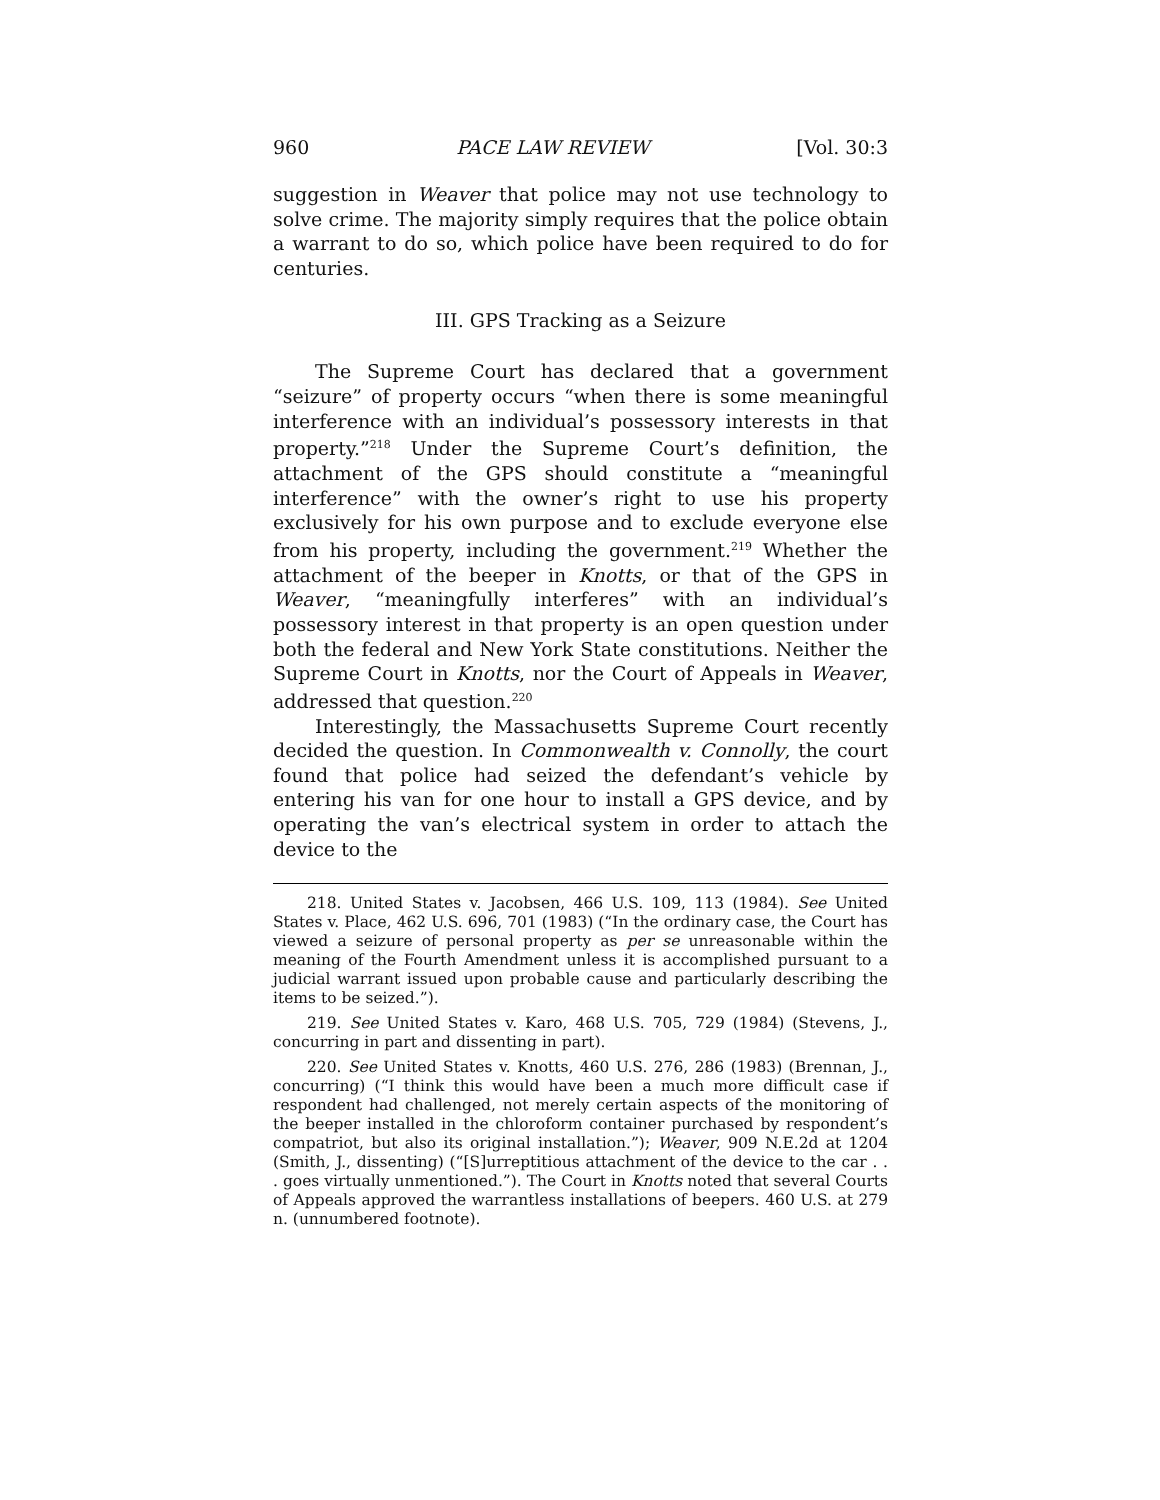960 PACE LAW REVIEW [Vol. 30:3
suggestion in Weaver that police may not use technology to solve crime. The majority simply requires that the police obtain a warrant to do so, which police have been required to do for centuries.
III. GPS Tracking as a Seizure
The Supreme Court has declared that a government “seizure” of property occurs “when there is some meaningful interference with an individual’s possessory interests in that property.”<sup>218</sup> Under the Supreme Court’s definition, the attachment of the GPS should constitute a “meaningful interference” with the owner’s right to use his property exclusively for his own purpose and to exclude everyone else from his property, including the government.<sup>219</sup> Whether the attachment of the beeper in Knotts, or that of the GPS in Weaver, “meaningfully interferes” with an individual’s possessory interest in that property is an open question under both the federal and New York State constitutions. Neither the Supreme Court in Knotts, nor the Court of Appeals in Weaver, addressed that question.<sup>220</sup>
Interestingly, the Massachusetts Supreme Court recently decided the question. In Commonwealth v. Connolly, the court found that police had seized the defendant’s vehicle by entering his van for one hour to install a GPS device, and by operating the van’s electrical system in order to attach the device to the
218. United States v. Jacobsen, 466 U.S. 109, 113 (1984). See United States v. Place, 462 U.S. 696, 701 (1983) (“In the ordinary case, the Court has viewed a seizure of personal property as per se unreasonable within the meaning of the Fourth Amendment unless it is accomplished pursuant to a judicial warrant issued upon probable cause and particularly describing the items to be seized.”).
219. See United States v. Karo, 468 U.S. 705, 729 (1984) (Stevens, J., concurring in part and dissenting in part).
220. See United States v. Knotts, 460 U.S. 276, 286 (1983) (Brennan, J., concurring) (“I think this would have been a much more difficult case if respondent had challenged, not merely certain aspects of the monitoring of the beeper installed in the chloroform container purchased by respondent’s compatriot, but also its original installation.”); Weaver, 909 N.E.2d at 1204 (Smith, J., dissenting) (“[S]urreptitious attachment of the device to the car . . . goes virtually unmentioned.”). The Court in Knotts noted that several Courts of Appeals approved the warrantless installations of beepers. 460 U.S. at 279 n. (unnumbered footnote).